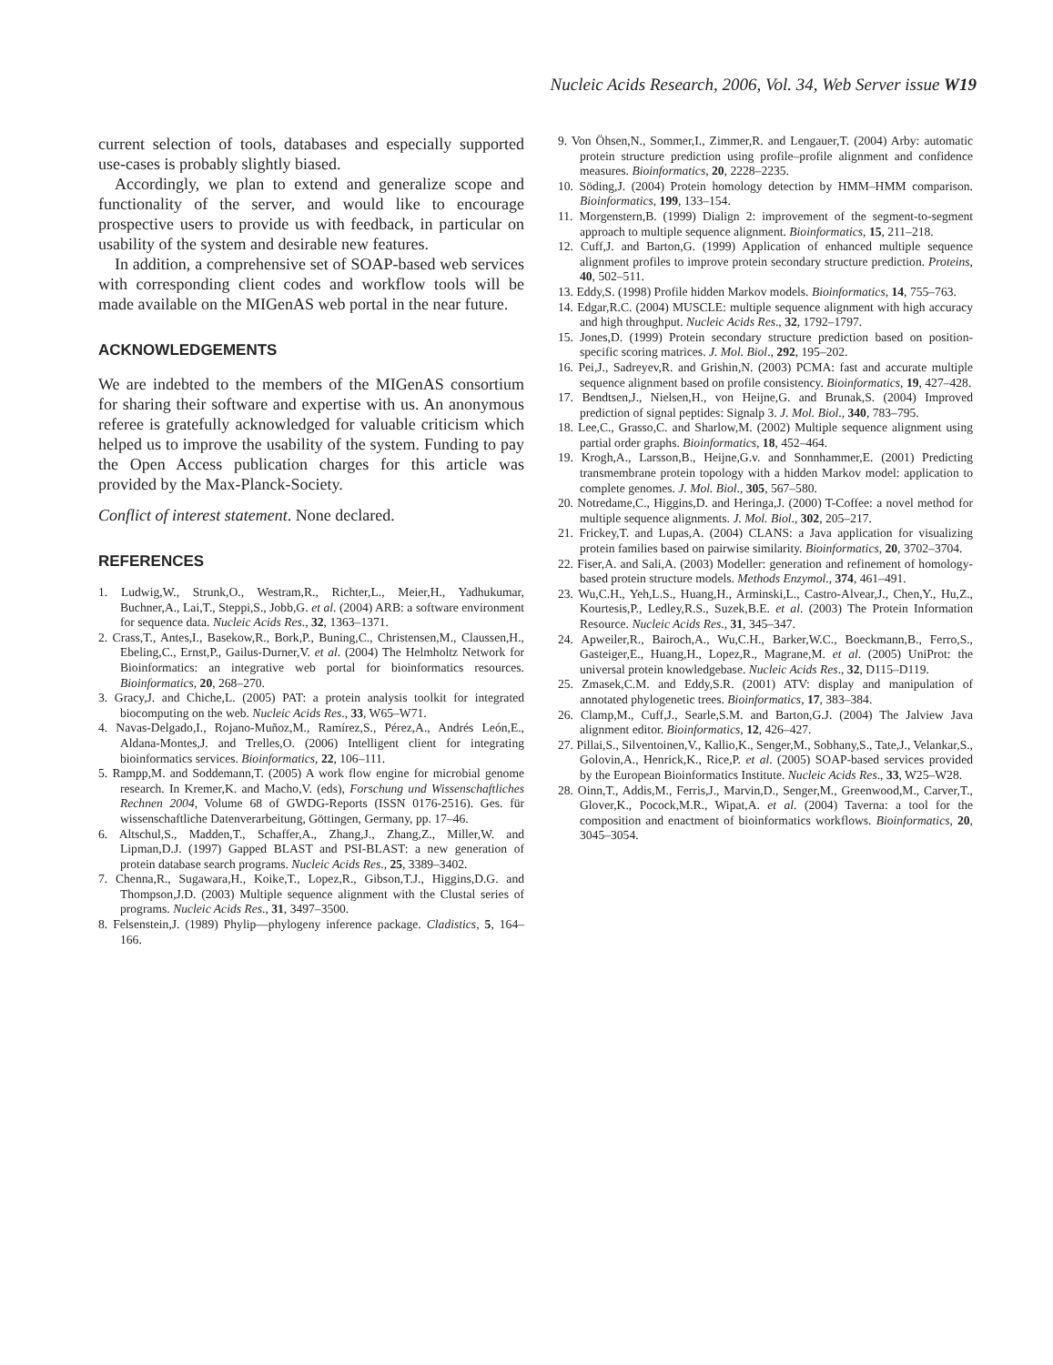Nucleic Acids Research, 2006, Vol. 34, Web Server issue W19
current selection of tools, databases and especially supported use-cases is probably slightly biased.
Accordingly, we plan to extend and generalize scope and functionality of the server, and would like to encourage prospective users to provide us with feedback, in particular on usability of the system and desirable new features.
In addition, a comprehensive set of SOAP-based web services with corresponding client codes and workflow tools will be made available on the MIGenAS web portal in the near future.
ACKNOWLEDGEMENTS
We are indebted to the members of the MIGenAS consortium for sharing their software and expertise with us. An anonymous referee is gratefully acknowledged for valuable criticism which helped us to improve the usability of the system. Funding to pay the Open Access publication charges for this article was provided by the Max-Planck-Society.
Conflict of interest statement. None declared.
REFERENCES
1. Ludwig,W., Strunk,O., Westram,R., Richter,L., Meier,H., Yadhukumar, Buchner,A., Lai,T., Steppi,S., Jobb,G. et al. (2004) ARB: a software environment for sequence data. Nucleic Acids Res., 32, 1363–1371.
2. Crass,T., Antes,I., Basekow,R., Bork,P., Buning,C., Christensen,M., Claussen,H., Ebeling,C., Ernst,P., Gailus-Durner,V. et al. (2004) The Helmholtz Network for Bioinformatics: an integrative web portal for bioinformatics resources. Bioinformatics, 20, 268–270.
3. Gracy,J. and Chiche,L. (2005) PAT: a protein analysis toolkit for integrated biocomputing on the web. Nucleic Acids Res., 33, W65–W71.
4. Navas-Delgado,I., Rojano-Muñoz,M., Ramírez,S., Pérez,A., Andrés León,E., Aldana-Montes,J. and Trelles,O. (2006) Intelligent client for integrating bioinformatics services. Bioinformatics, 22, 106–111.
5. Rampp,M. and Soddemann,T. (2005) A work flow engine for microbial genome research. In Kremer,K. and Macho,V. (eds), Forschung und Wissenschaftliches Rechnen 2004, Volume 68 of GWDG-Reports (ISSN 0176-2516). Ges. für wissenschaftliche Datenverarbeitung, Göttingen, Germany, pp. 17–46.
6. Altschul,S., Madden,T., Schaffer,A., Zhang,J., Zhang,Z., Miller,W. and Lipman,D.J. (1997) Gapped BLAST and PSI-BLAST: a new generation of protein database search programs. Nucleic Acids Res., 25, 3389–3402.
7. Chenna,R., Sugawara,H., Koike,T., Lopez,R., Gibson,T.J., Higgins,D.G. and Thompson,J.D. (2003) Multiple sequence alignment with the Clustal series of programs. Nucleic Acids Res., 31, 3497–3500.
8. Felsenstein,J. (1989) Phylip—phylogeny inference package. Cladistics, 5, 164–166.
9. Von Öhsen,N., Sommer,I., Zimmer,R. and Lengauer,T. (2004) Arby: automatic protein structure prediction using profile–profile alignment and confidence measures. Bioinformatics, 20, 2228–2235.
10. Söding,J. (2004) Protein homology detection by HMM–HMM comparison. Bioinformatics, 199, 133–154.
11. Morgenstern,B. (1999) Dialign 2: improvement of the segment-to-segment approach to multiple sequence alignment. Bioinformatics, 15, 211–218.
12. Cuff,J. and Barton,G. (1999) Application of enhanced multiple sequence alignment profiles to improve protein secondary structure prediction. Proteins, 40, 502–511.
13. Eddy,S. (1998) Profile hidden Markov models. Bioinformatics, 14, 755–763.
14. Edgar,R.C. (2004) MUSCLE: multiple sequence alignment with high accuracy and high throughput. Nucleic Acids Res., 32, 1792–1797.
15. Jones,D. (1999) Protein secondary structure prediction based on position-specific scoring matrices. J. Mol. Biol., 292, 195–202.
16. Pei,J., Sadreyev,R. and Grishin,N. (2003) PCMA: fast and accurate multiple sequence alignment based on profile consistency. Bioinformatics, 19, 427–428.
17. Bendtsen,J., Nielsen,H., von Heijne,G. and Brunak,S. (2004) Improved prediction of signal peptides: Signalp 3. J. Mol. Biol., 340, 783–795.
18. Lee,C., Grasso,C. and Sharlow,M. (2002) Multiple sequence alignment using partial order graphs. Bioinformatics, 18, 452–464.
19. Krogh,A., Larsson,B., Heijne,G.v. and Sonnhammer,E. (2001) Predicting transmembrane protein topology with a hidden Markov model: application to complete genomes. J. Mol. Biol., 305, 567–580.
20. Notredame,C., Higgins,D. and Heringa,J. (2000) T-Coffee: a novel method for multiple sequence alignments. J. Mol. Biol., 302, 205–217.
21. Frickey,T. and Lupas,A. (2004) CLANS: a Java application for visualizing protein families based on pairwise similarity. Bioinformatics, 20, 3702–3704.
22. Fiser,A. and Sali,A. (2003) Modeller: generation and refinement of homology-based protein structure models. Methods Enzymol., 374, 461–491.
23. Wu,C.H., Yeh,L.S., Huang,H., Arminski,L., Castro-Alvear,J., Chen,Y., Hu,Z., Kourtesis,P., Ledley,R.S., Suzek,B.E. et al. (2003) The Protein Information Resource. Nucleic Acids Res., 31, 345–347.
24. Apweiler,R., Bairoch,A., Wu,C.H., Barker,W.C., Boeckmann,B., Ferro,S., Gasteiger,E., Huang,H., Lopez,R., Magrane,M. et al. (2005) UniProt: the universal protein knowledgebase. Nucleic Acids Res., 32, D115–D119.
25. Zmasek,C.M. and Eddy,S.R. (2001) ATV: display and manipulation of annotated phylogenetic trees. Bioinformatics, 17, 383–384.
26. Clamp,M., Cuff,J., Searle,S.M. and Barton,G.J. (2004) The Jalview Java alignment editor. Bioinformatics, 12, 426–427.
27. Pillai,S., Silventoinen,V., Kallio,K., Senger,M., Sobhany,S., Tate,J., Velankar,S., Golovin,A., Henrick,K., Rice,P. et al. (2005) SOAP-based services provided by the European Bioinformatics Institute. Nucleic Acids Res., 33, W25–W28.
28. Oinn,T., Addis,M., Ferris,J., Marvin,D., Senger,M., Greenwood,M., Carver,T., Glover,K., Pocock,M.R., Wipat,A. et al. (2004) Taverna: a tool for the composition and enactment of bioinformatics workflows. Bioinformatics, 20, 3045–3054.